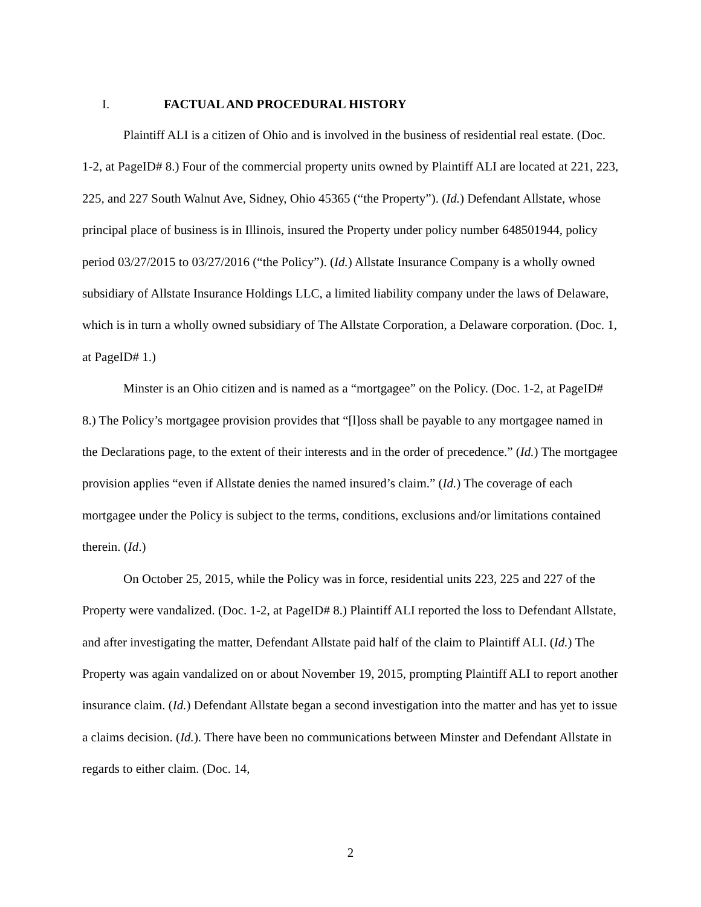I. FACTUAL AND PROCEDURAL HISTORY
Plaintiff ALI is a citizen of Ohio and is involved in the business of residential real estate. (Doc. 1-2, at PageID# 8.) Four of the commercial property units owned by Plaintiff ALI are located at 221, 223, 225, and 227 South Walnut Ave, Sidney, Ohio 45365 (“the Property”). (Id.) Defendant Allstate, whose principal place of business is in Illinois, insured the Property under policy number 648501944, policy period 03/27/2015 to 03/27/2016 (“the Policy”). (Id.) Allstate Insurance Company is a wholly owned subsidiary of Allstate Insurance Holdings LLC, a limited liability company under the laws of Delaware, which is in turn a wholly owned subsidiary of The Allstate Corporation, a Delaware corporation. (Doc. 1, at PageID# 1.)
Minster is an Ohio citizen and is named as a “mortgagee” on the Policy. (Doc. 1-2, at PageID# 8.) The Policy’s mortgagee provision provides that “[l]oss shall be payable to any mortgagee named in the Declarations page, to the extent of their interests and in the order of precedence.” (Id.) The mortgagee provision applies “even if Allstate denies the named insured’s claim.” (Id.) The coverage of each mortgagee under the Policy is subject to the terms, conditions, exclusions and/or limitations contained therein. (Id.)
On October 25, 2015, while the Policy was in force, residential units 223, 225 and 227 of the Property were vandalized. (Doc. 1-2, at PageID# 8.) Plaintiff ALI reported the loss to Defendant Allstate, and after investigating the matter, Defendant Allstate paid half of the claim to Plaintiff ALI. (Id.) The Property was again vandalized on or about November 19, 2015, prompting Plaintiff ALI to report another insurance claim. (Id.) Defendant Allstate began a second investigation into the matter and has yet to issue a claims decision. (Id.). There have been no communications between Minster and Defendant Allstate in regards to either claim. (Doc. 14,
2